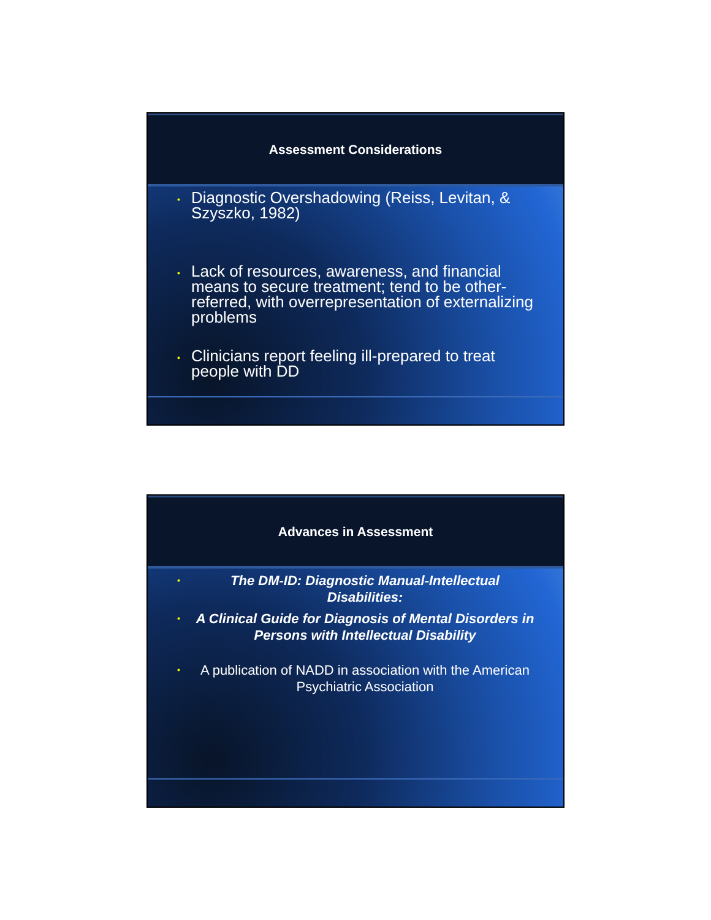Assessment Considerations
• Diagnostic Overshadowing (Reiss, Levitan, & Szyszko, 1982)
• Lack of resources, awareness, and financial means to secure treatment; tend to be other-referred, with overrepresentation of externalizing problems
• Clinicians report feeling ill-prepared to treat people with DD
Advances in Assessment
• The DM-ID: Diagnostic Manual-Intellectual Disabilities:
• A Clinical Guide for Diagnosis of Mental Disorders in Persons with Intellectual Disability
• A publication of NADD in association with the American Psychiatric Association